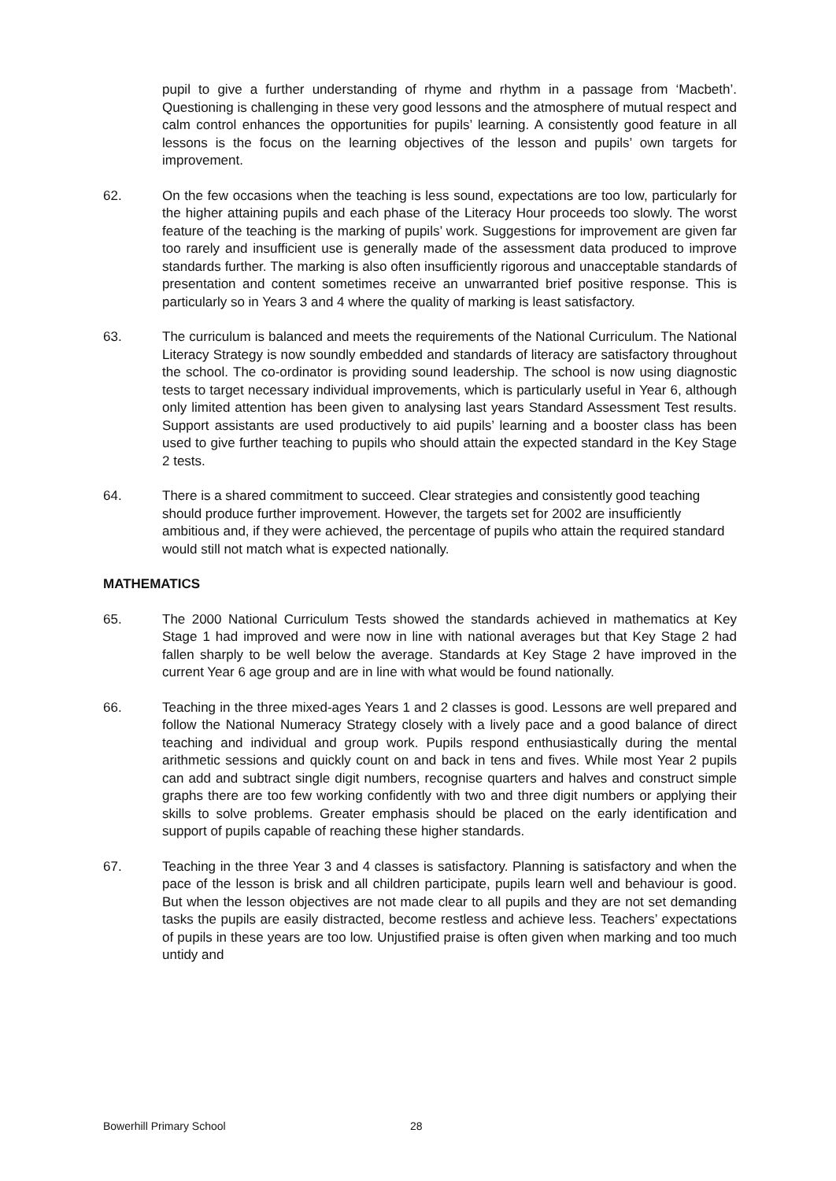pupil to give a further understanding of rhyme and rhythm in a passage from ‘Macbeth’. Questioning is challenging in these very good lessons and the atmosphere of mutual respect and calm control enhances the opportunities for pupils’ learning. A consistently good feature in all lessons is the focus on the learning objectives of the lesson and pupils’ own targets for improvement.
62. On the few occasions when the teaching is less sound, expectations are too low, particularly for the higher attaining pupils and each phase of the Literacy Hour proceeds too slowly. The worst feature of the teaching is the marking of pupils’ work. Suggestions for improvement are given far too rarely and insufficient use is generally made of the assessment data produced to improve standards further. The marking is also often insufficiently rigorous and unacceptable standards of presentation and content sometimes receive an unwarranted brief positive response. This is particularly so in Years 3 and 4 where the quality of marking is least satisfactory.
63. The curriculum is balanced and meets the requirements of the National Curriculum. The National Literacy Strategy is now soundly embedded and standards of literacy are satisfactory throughout the school. The co-ordinator is providing sound leadership. The school is now using diagnostic tests to target necessary individual improvements, which is particularly useful in Year 6, although only limited attention has been given to analysing last years Standard Assessment Test results. Support assistants are used productively to aid pupils’ learning and a booster class has been used to give further teaching to pupils who should attain the expected standard in the Key Stage 2 tests.
64. There is a shared commitment to succeed. Clear strategies and consistently good teaching should produce further improvement. However, the targets set for 2002 are insufficiently ambitious and, if they were achieved, the percentage of pupils who attain the required standard would still not match what is expected nationally.
MATHEMATICS
65. The 2000 National Curriculum Tests showed the standards achieved in mathematics at Key Stage 1 had improved and were now in line with national averages but that Key Stage 2 had fallen sharply to be well below the average. Standards at Key Stage 2 have improved in the current Year 6 age group and are in line with what would be found nationally.
66. Teaching in the three mixed-ages Years 1 and 2 classes is good. Lessons are well prepared and follow the National Numeracy Strategy closely with a lively pace and a good balance of direct teaching and individual and group work. Pupils respond enthusiastically during the mental arithmetic sessions and quickly count on and back in tens and fives. While most Year 2 pupils can add and subtract single digit numbers, recognise quarters and halves and construct simple graphs there are too few working confidently with two and three digit numbers or applying their skills to solve problems. Greater emphasis should be placed on the early identification and support of pupils capable of reaching these higher standards.
67. Teaching in the three Year 3 and 4 classes is satisfactory. Planning is satisfactory and when the pace of the lesson is brisk and all children participate, pupils learn well and behaviour is good. But when the lesson objectives are not made clear to all pupils and they are not set demanding tasks the pupils are easily distracted, become restless and achieve less. Teachers’ expectations of pupils in these years are too low. Unjustified praise is often given when marking and too much untidy and
Bowerhill Primary School 28